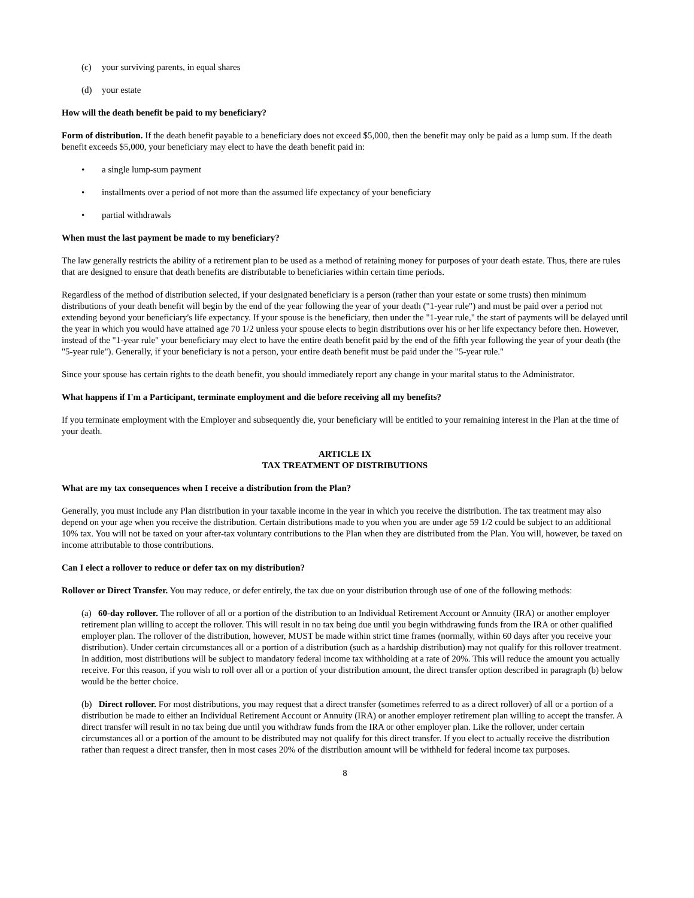(c) your surviving parents, in equal shares
(d) your estate
How will the death benefit be paid to my beneficiary?
Form of distribution. If the death benefit payable to a beneficiary does not exceed $5,000, then the benefit may only be paid as a lump sum. If the death benefit exceeds $5,000, your beneficiary may elect to have the death benefit paid in:
• a single lump-sum payment
• installments over a period of not more than the assumed life expectancy of your beneficiary
• partial withdrawals
When must the last payment be made to my beneficiary?
The law generally restricts the ability of a retirement plan to be used as a method of retaining money for purposes of your death estate. Thus, there are rules that are designed to ensure that death benefits are distributable to beneficiaries within certain time periods.
Regardless of the method of distribution selected, if your designated beneficiary is a person (rather than your estate or some trusts) then minimum distributions of your death benefit will begin by the end of the year following the year of your death ("1-year rule") and must be paid over a period not extending beyond your beneficiary's life expectancy. If your spouse is the beneficiary, then under the "1-year rule," the start of payments will be delayed until the year in which you would have attained age 70 1/2 unless your spouse elects to begin distributions over his or her life expectancy before then. However, instead of the "1-year rule" your beneficiary may elect to have the entire death benefit paid by the end of the fifth year following the year of your death (the "5-year rule"). Generally, if your beneficiary is not a person, your entire death benefit must be paid under the "5-year rule."
Since your spouse has certain rights to the death benefit, you should immediately report any change in your marital status to the Administrator.
What happens if I'm a Participant, terminate employment and die before receiving all my benefits?
If you terminate employment with the Employer and subsequently die, your beneficiary will be entitled to your remaining interest in the Plan at the time of your death.
ARTICLE IX
TAX TREATMENT OF DISTRIBUTIONS
What are my tax consequences when I receive a distribution from the Plan?
Generally, you must include any Plan distribution in your taxable income in the year in which you receive the distribution. The tax treatment may also depend on your age when you receive the distribution. Certain distributions made to you when you are under age 59 1/2 could be subject to an additional 10% tax. You will not be taxed on your after-tax voluntary contributions to the Plan when they are distributed from the Plan. You will, however, be taxed on income attributable to those contributions.
Can I elect a rollover to reduce or defer tax on my distribution?
Rollover or Direct Transfer. You may reduce, or defer entirely, the tax due on your distribution through use of one of the following methods:
(a) 60-day rollover. The rollover of all or a portion of the distribution to an Individual Retirement Account or Annuity (IRA) or another employer retirement plan willing to accept the rollover. This will result in no tax being due until you begin withdrawing funds from the IRA or other qualified employer plan. The rollover of the distribution, however, MUST be made within strict time frames (normally, within 60 days after you receive your distribution). Under certain circumstances all or a portion of a distribution (such as a hardship distribution) may not qualify for this rollover treatment. In addition, most distributions will be subject to mandatory federal income tax withholding at a rate of 20%. This will reduce the amount you actually receive. For this reason, if you wish to roll over all or a portion of your distribution amount, the direct transfer option described in paragraph (b) below would be the better choice.
(b) Direct rollover. For most distributions, you may request that a direct transfer (sometimes referred to as a direct rollover) of all or a portion of a distribution be made to either an Individual Retirement Account or Annuity (IRA) or another employer retirement plan willing to accept the transfer. A direct transfer will result in no tax being due until you withdraw funds from the IRA or other employer plan. Like the rollover, under certain circumstances all or a portion of the amount to be distributed may not qualify for this direct transfer. If you elect to actually receive the distribution rather than request a direct transfer, then in most cases 20% of the distribution amount will be withheld for federal income tax purposes.
8